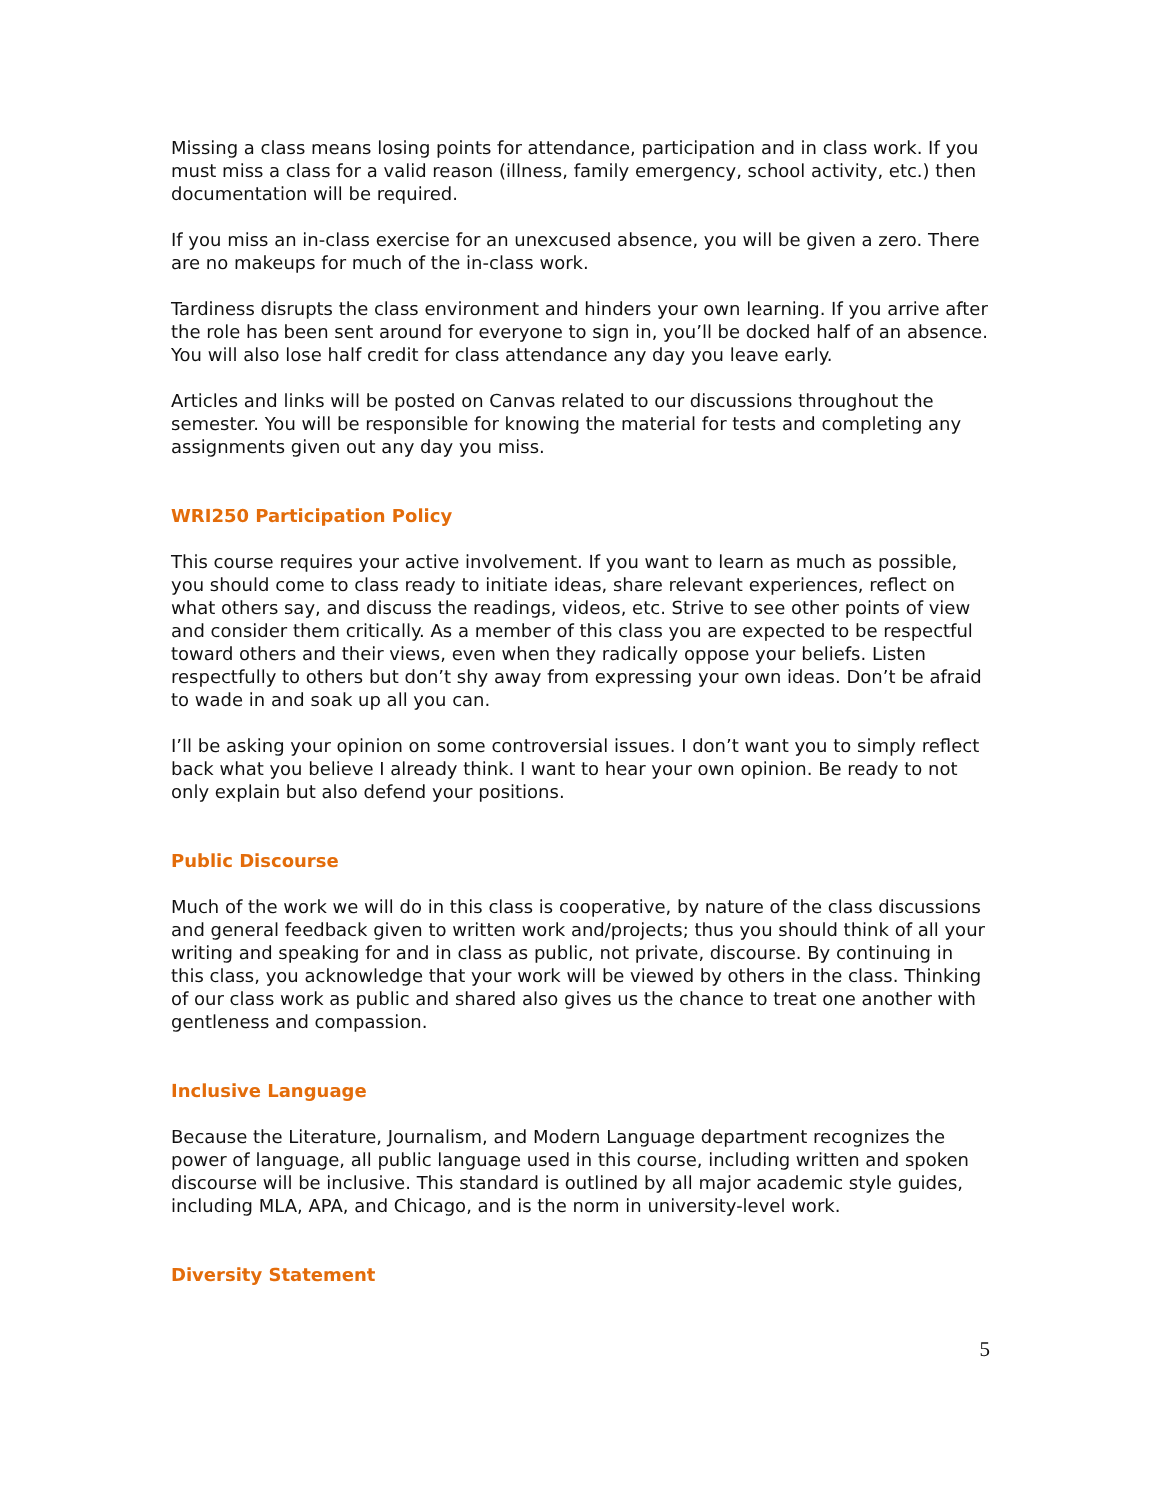Missing a class means losing points for attendance, participation and in class work. If you must miss a class for a valid reason (illness, family emergency, school activity, etc.) then documentation will be required.
If you miss an in-class exercise for an unexcused absence, you will be given a zero. There are no makeups for much of the in-class work.
Tardiness disrupts the class environment and hinders your own learning. If you arrive after the role has been sent around for everyone to sign in, you’ll be docked half of an absence. You will also lose half credit for class attendance any day you leave early.
Articles and links will be posted on Canvas related to our discussions throughout the semester. You will be responsible for knowing the material for tests and completing any assignments given out any day you miss.
WRI250 Participation Policy
This course requires your active involvement. If you want to learn as much as possible, you should come to class ready to initiate ideas, share relevant experiences, reflect on what others say, and discuss the readings, videos, etc. Strive to see other points of view and consider them critically. As a member of this class you are expected to be respectful toward others and their views, even when they radically oppose your beliefs. Listen respectfully to others but don’t shy away from expressing your own ideas. Don’t be afraid to wade in and soak up all you can.
I’ll be asking your opinion on some controversial issues. I don’t want you to simply reflect back what you believe I already think. I want to hear your own opinion. Be ready to not only explain but also defend your positions.
Public Discourse
Much of the work we will do in this class is cooperative, by nature of the class discussions and general feedback given to written work and/projects; thus you should think of all your writing and speaking for and in class as public, not private, discourse. By continuing in this class, you acknowledge that your work will be viewed by others in the class. Thinking of our class work as public and shared also gives us the chance to treat one another with gentleness and compassion.
Inclusive Language
Because the Literature, Journalism, and Modern Language department recognizes the power of language, all public language used in this course, including written and spoken discourse will be inclusive. This standard is outlined by all major academic style guides, including MLA, APA, and Chicago, and is the norm in university-level work.
Diversity Statement
5